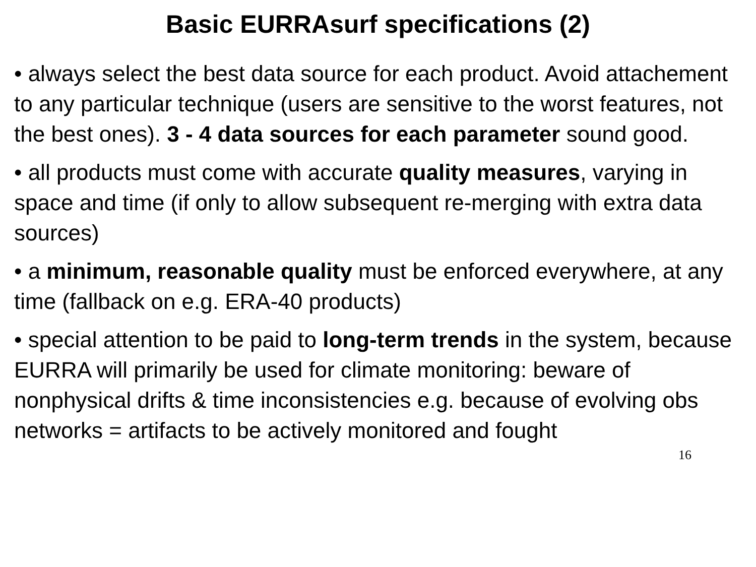Basic EURRAsurf specifications (2)
• always select the best data source for each product. Avoid attachement to any particular technique (users are sensitive to the worst features, not the best ones). 3 - 4 data sources for each parameter sound good.
• all products must come with accurate quality measures, varying in space and time (if only to allow subsequent re-merging with extra data sources)
• a minimum, reasonable quality must be enforced everywhere, at any time (fallback on e.g. ERA-40 products)
• special attention to be paid to long-term trends in the system, because EURRA will primarily be used for climate monitoring: beware of nonphysical drifts & time inconsistencies e.g. because of evolving obs networks = artifacts to be actively monitored and fought
16